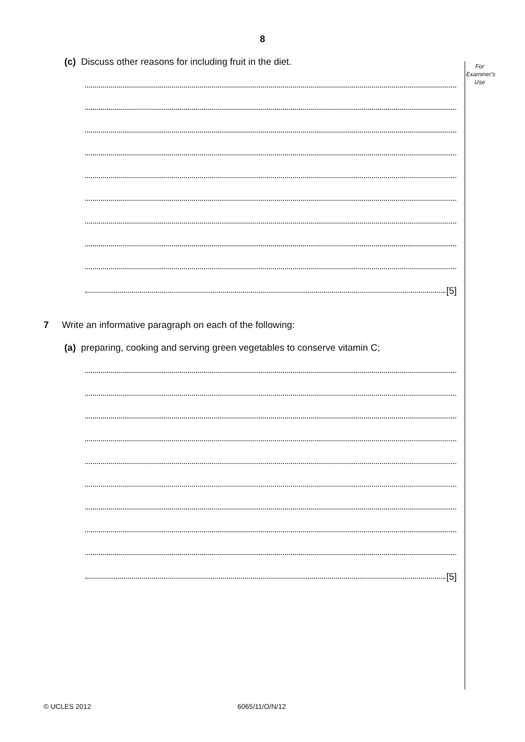8
For
Examiner's
Use
(c) Discuss other reasons for including fruit in the diet.
[5]
7 Write an informative paragraph on each of the following:
(a) preparing, cooking and serving green vegetables to conserve vitamin C;
[5]
© UCLES 2012 6065/11/O/N/12